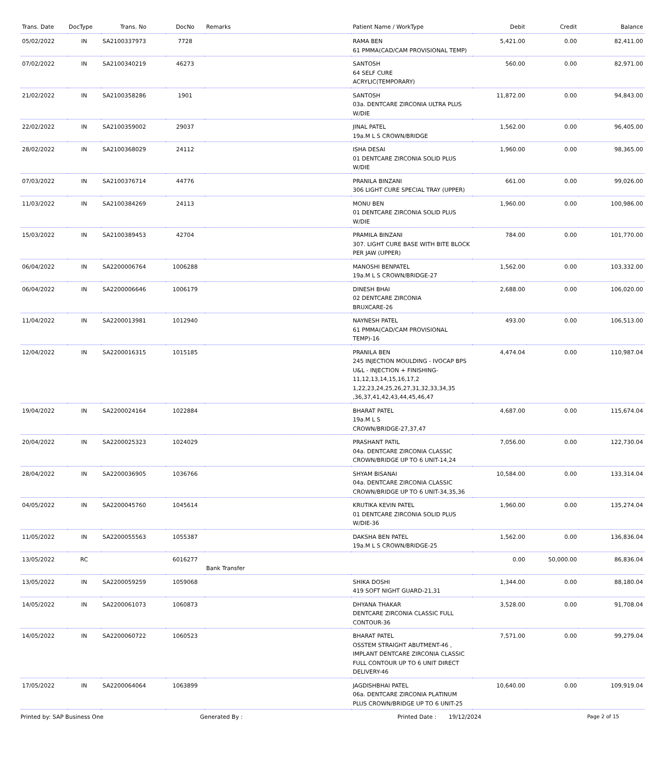| Trans. Date | DocType | Trans. No | DocNo | Remarks | Patient Name / WorkType | Debit | Credit | Balance |
| --- | --- | --- | --- | --- | --- | --- | --- | --- |
| 05/02/2022 | IN | SA2100337973 | 7728 | | RAMA BEN 61 PMMA(CAD/CAM PROVISIONAL TEMP) | 5,421.00 | 0.00 | 82,411.00 |
| 07/02/2022 | IN | SA2100340219 | 46273 | | SANTOSH 64 SELF CURE ACRYLIC(TEMPORARY) | 560.00 | 0.00 | 82,971.00 |
| 21/02/2022 | IN | SA2100358286 | 1901 | | SANTOSH 03a. DENTCARE ZIRCONIA ULTRA PLUS W/DIE | 11,872.00 | 0.00 | 94,843.00 |
| 22/02/2022 | IN | SA2100359002 | 29037 | | JINAL PATEL 19a.M L S CROWN/BRIDGE | 1,562.00 | 0.00 | 96,405.00 |
| 28/02/2022 | IN | SA2100368029 | 24112 | | ISHA DESAI 01 DENTCARE ZIRCONIA SOLID PLUS W/DIE | 1,960.00 | 0.00 | 98,365.00 |
| 07/03/2022 | IN | SA2100376714 | 44776 | | PRANILA BINZANI 306 LIGHT CURE SPECIAL TRAY (UPPER) | 661.00 | 0.00 | 99,026.00 |
| 11/03/2022 | IN | SA2100384269 | 24113 | | MONU BEN 01 DENTCARE ZIRCONIA SOLID PLUS W/DIE | 1,960.00 | 0.00 | 100,986.00 |
| 15/03/2022 | IN | SA2100389453 | 42704 | | PRAMILA BINZANI 307. LIGHT CURE BASE WITH BITE BLOCK PER JAW (UPPER) | 784.00 | 0.00 | 101,770.00 |
| 06/04/2022 | IN | SA2200006764 | 1006288 | | MANOSHI BENPATEL 19a.M L S CROWN/BRIDGE-27 | 1,562.00 | 0.00 | 103,332.00 |
| 06/04/2022 | IN | SA2200006646 | 1006179 | | DINESH BHAI 02 DENTCARE ZIRCONIA BRUXCARE-26 | 2,688.00 | 0.00 | 106,020.00 |
| 11/04/2022 | IN | SA2200013981 | 1012940 | | NAYNESH PATEL 61 PMMA(CAD/CAM PROVISIONAL TEMP)-16 | 493.00 | 0.00 | 106,513.00 |
| 12/04/2022 | IN | SA2200016315 | 1015185 | | PRANILA BEN 245 INJECTION MOULDING - IVOCAP BPS U&L - INJECTION + FINISHING-11,12,13,14,15,16,17,2 1,22,23,24,25,26,27,31,32,33,34,35 ,36,37,41,42,43,44,45,46,47 | 4,474.04 | 0.00 | 110,987.04 |
| 19/04/2022 | IN | SA2200024164 | 1022884 | | BHARAT PATEL 19a.M L S CROWN/BRIDGE-27,37,47 | 4,687.00 | 0.00 | 115,674.04 |
| 20/04/2022 | IN | SA2200025323 | 1024029 | | PRASHANT PATIL 04a. DENTCARE ZIRCONIA CLASSIC CROWN/BRIDGE UP TO 6 UNIT-14,24 | 7,056.00 | 0.00 | 122,730.04 |
| 28/04/2022 | IN | SA2200036905 | 1036766 | | SHYAM BISANAI 04a. DENTCARE ZIRCONIA CLASSIC CROWN/BRIDGE UP TO 6 UNIT-34,35,36 | 10,584.00 | 0.00 | 133,314.04 |
| 04/05/2022 | IN | SA2200045760 | 1045614 | | KRUTIKA KEVIN PATEL 01 DENTCARE ZIRCONIA SOLID PLUS W/DIE-36 | 1,960.00 | 0.00 | 135,274.04 |
| 11/05/2022 | IN | SA2200055563 | 1055387 | | DAKSHA BEN PATEL 19a.M L S CROWN/BRIDGE-25 | 1,562.00 | 0.00 | 136,836.04 |
| 13/05/2022 | RC | | 6016277 | Bank Transfer | | 0.00 | 50,000.00 | 86,836.04 |
| 13/05/2022 | IN | SA2200059259 | 1059068 | | SHIKA DOSHI 419 SOFT NIGHT GUARD-21,31 | 1,344.00 | 0.00 | 88,180.04 |
| 14/05/2022 | IN | SA2200061073 | 1060873 | | DHYANA THAKAR DENTCARE ZIRCONIA CLASSIC FULL CONTOUR-36 | 3,528.00 | 0.00 | 91,708.04 |
| 14/05/2022 | IN | SA2200060722 | 1060523 | | BHARAT PATEL OSSTEM STRAIGHT ABUTMENT-46 , IMPLANT DENTCARE ZIRCONIA CLASSIC FULL CONTOUR UP TO 6 UNIT DIRECT DELIVERY-46 | 7,571.00 | 0.00 | 99,279.04 |
| 17/05/2022 | IN | SA2200064064 | 1063899 | | JAGDISHBHAI PATEL 06a. DENTCARE ZIRCONIA PLATINUM PLUS CROWN/BRIDGE UP TO 6 UNIT-25 | 10,640.00 | 0.00 | 109,919.04 |
Printed by: SAP Business One Generated By : Printed Date : 19/12/2024 Page 2 of 15